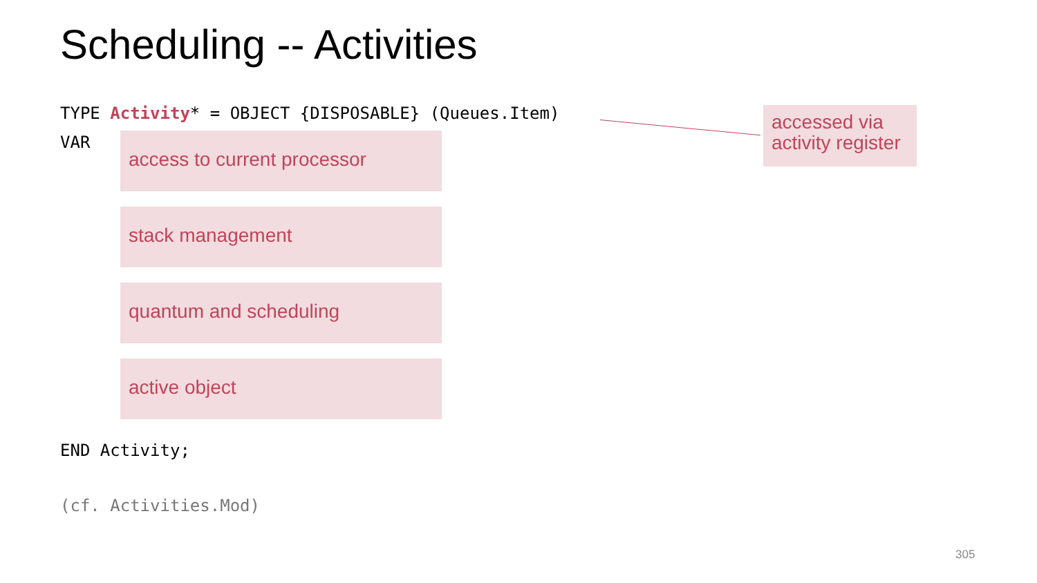Scheduling -- Activities
TYPE Activity* = OBJECT {DISPOSABLE} (Queues.Item)
accessed via activity register
VAR access to current processor
stack management
quantum and scheduling
active object
END Activity;
(cf. Activities.Mod)
305